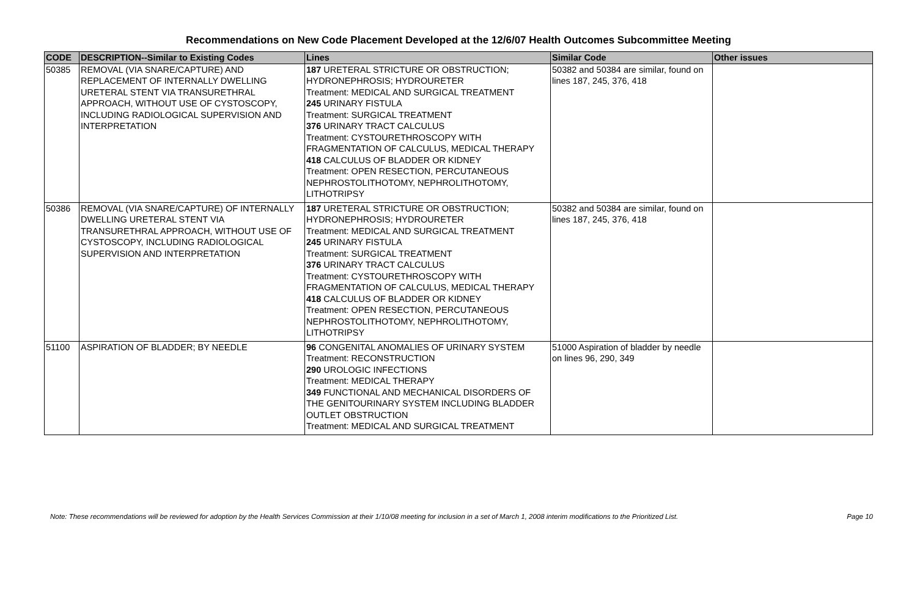Recommendations on New Code Placement Developed at the 12/6/07 Health Outcomes Subcommittee Meeting
| CODE | DESCRIPTION--Similar to Existing Codes | Lines | Similar Code | Other issues |
| --- | --- | --- | --- | --- |
| 50385 | REMOVAL (VIA SNARE/CAPTURE) AND REPLACEMENT OF INTERNALLY DWELLING URETERAL STENT VIA TRANSURETHRAL APPROACH, WITHOUT USE OF CYSTOSCOPY, INCLUDING RADIOLOGICAL SUPERVISION AND INTERPRETATION | 187 URETERAL STRICTURE OR OBSTRUCTION; HYDRONEPHROSIS; HYDROURETER Treatment: MEDICAL AND SURGICAL TREATMENT 245 URINARY FISTULA Treatment: SURGICAL TREATMENT 376 URINARY TRACT CALCULUS Treatment: CYSTOURETHROSCOPY WITH FRAGMENTATION OF CALCULUS, MEDICAL THERAPY 418 CALCULUS OF BLADDER OR KIDNEY Treatment: OPEN RESECTION, PERCUTANEOUS NEPHROSTOLITHOTOMY, NEPHROLITHOTOMY, LITHOTRIPSY | 50382 and 50384 are similar, found on lines 187, 245, 376, 418 | |
| 50386 | REMOVAL (VIA SNARE/CAPTURE) OF INTERNALLY DWELLING URETERAL STENT VIA TRANSURETHRAL APPROACH, WITHOUT USE OF CYSTOSCOPY, INCLUDING RADIOLOGICAL SUPERVISION AND INTERPRETATION | 187 URETERAL STRICTURE OR OBSTRUCTION; HYDRONEPHROSIS; HYDROURETER Treatment: MEDICAL AND SURGICAL TREATMENT 245 URINARY FISTULA Treatment: SURGICAL TREATMENT 376 URINARY TRACT CALCULUS Treatment: CYSTOURETHROSCOPY WITH FRAGMENTATION OF CALCULUS, MEDICAL THERAPY 418 CALCULUS OF BLADDER OR KIDNEY Treatment: OPEN RESECTION, PERCUTANEOUS NEPHROSTOLITHOTOMY, NEPHROLITHOTOMY, LITHOTRIPSY | 50382 and 50384 are similar, found on lines 187, 245, 376, 418 | |
| 51100 | ASPIRATION OF BLADDER; BY NEEDLE | 96 CONGENITAL ANOMALIES OF URINARY SYSTEM Treatment: RECONSTRUCTION 290 UROLOGIC INFECTIONS Treatment: MEDICAL THERAPY 349 FUNCTIONAL AND MECHANICAL DISORDERS OF THE GENITOURINARY SYSTEM INCLUDING BLADDER OUTLET OBSTRUCTION Treatment: MEDICAL AND SURGICAL TREATMENT | 51000 Aspiration of bladder by needle on lines 96, 290, 349 | |
Note: These recommendations will be reviewed for adoption by the Health Services Commission at their 1/10/08 meeting for inclusion in a set of March 1, 2008 interim modifications to the Prioritized List. Page 10